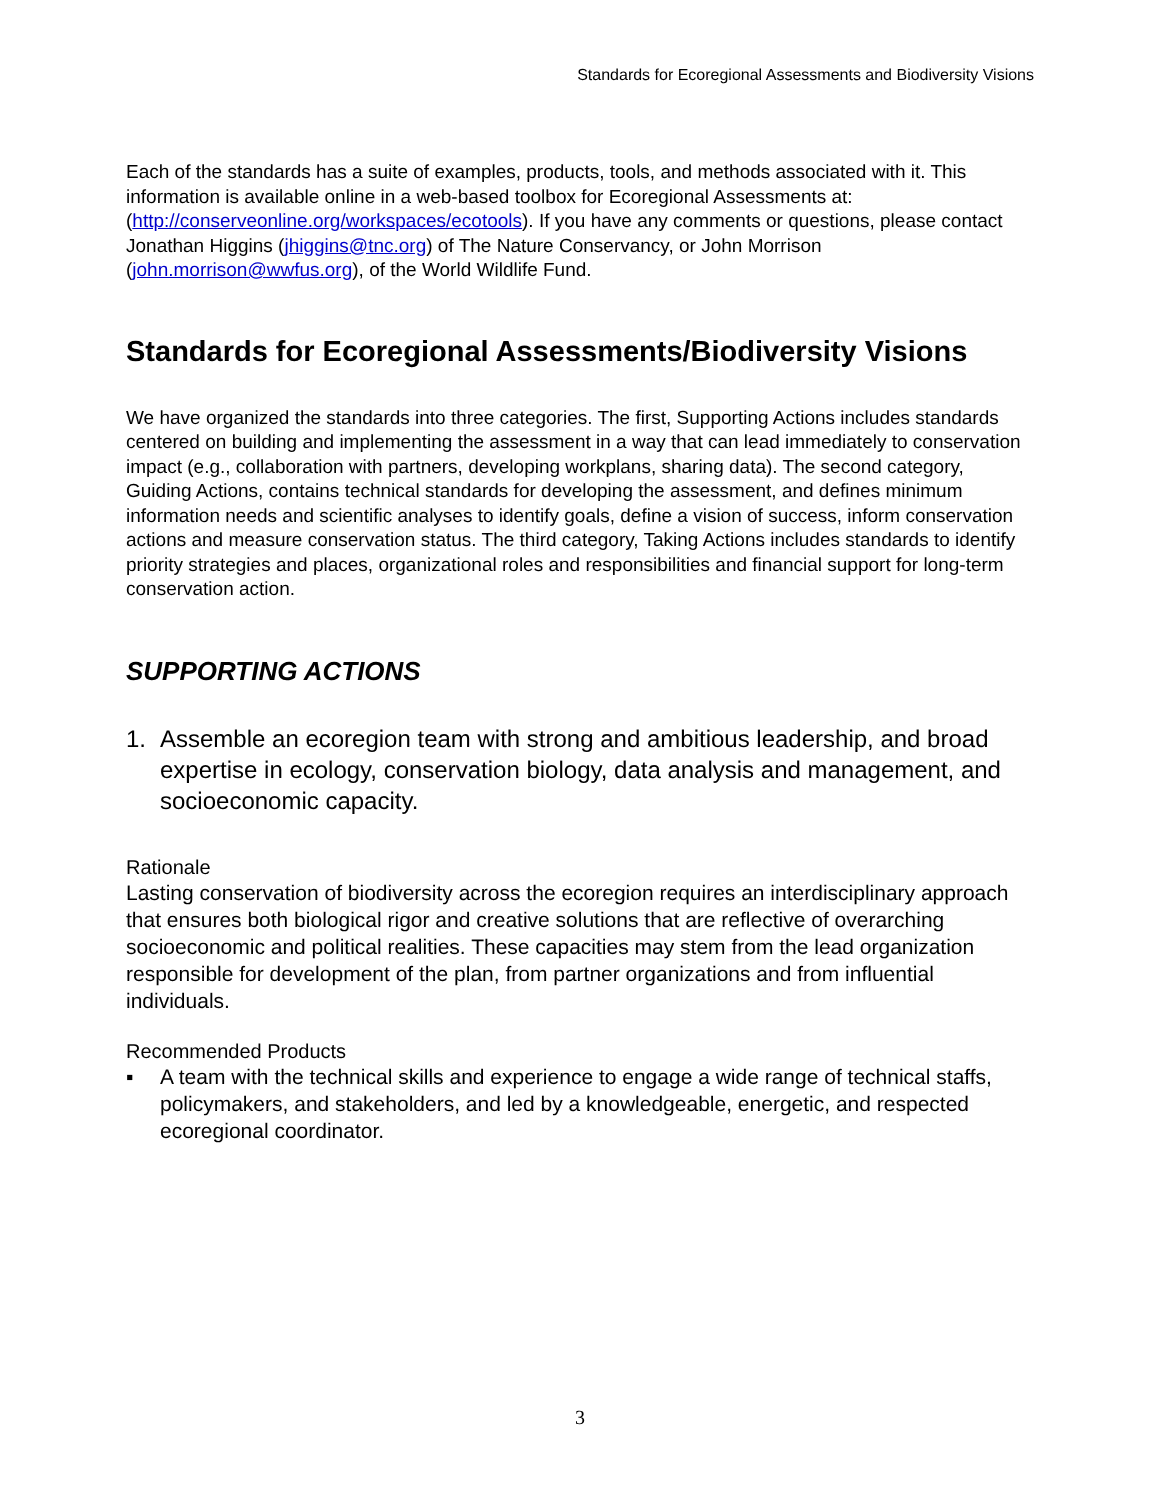Standards for Ecoregional Assessments and Biodiversity Visions
Each of the standards has a suite of examples, products, tools, and methods associated with it. This information is available online in a web-based toolbox for Ecoregional Assessments at: (http://conserveonline.org/workspaces/ecotools). If you have any comments or questions, please contact Jonathan Higgins (jhiggins@tnc.org) of The Nature Conservancy, or John Morrison (john.morrison@wwfus.org), of the World Wildlife Fund.
Standards for Ecoregional Assessments/Biodiversity Visions
We have organized the standards into three categories. The first, Supporting Actions includes standards centered on building and implementing the assessment in a way that can lead immediately to conservation impact (e.g., collaboration with partners, developing workplans, sharing data). The second category, Guiding Actions, contains technical standards for developing the assessment, and defines minimum information needs and scientific analyses to identify goals, define a vision of success, inform conservation actions and measure conservation status. The third category, Taking Actions includes standards to identify priority strategies and places, organizational roles and responsibilities and financial support for long-term conservation action.
SUPPORTING ACTIONS
1. Assemble an ecoregion team with strong and ambitious leadership, and broad expertise in ecology, conservation biology, data analysis and management, and socioeconomic capacity.
Rationale
Lasting conservation of biodiversity across the ecoregion requires an interdisciplinary approach that ensures both biological rigor and creative solutions that are reflective of overarching socioeconomic and political realities. These capacities may stem from the lead organization responsible for development of the plan, from partner organizations and from influential individuals.
Recommended Products
▪ A team with the technical skills and experience to engage a wide range of technical staffs, policymakers, and stakeholders, and led by a knowledgeable, energetic, and respected ecoregional coordinator.
3